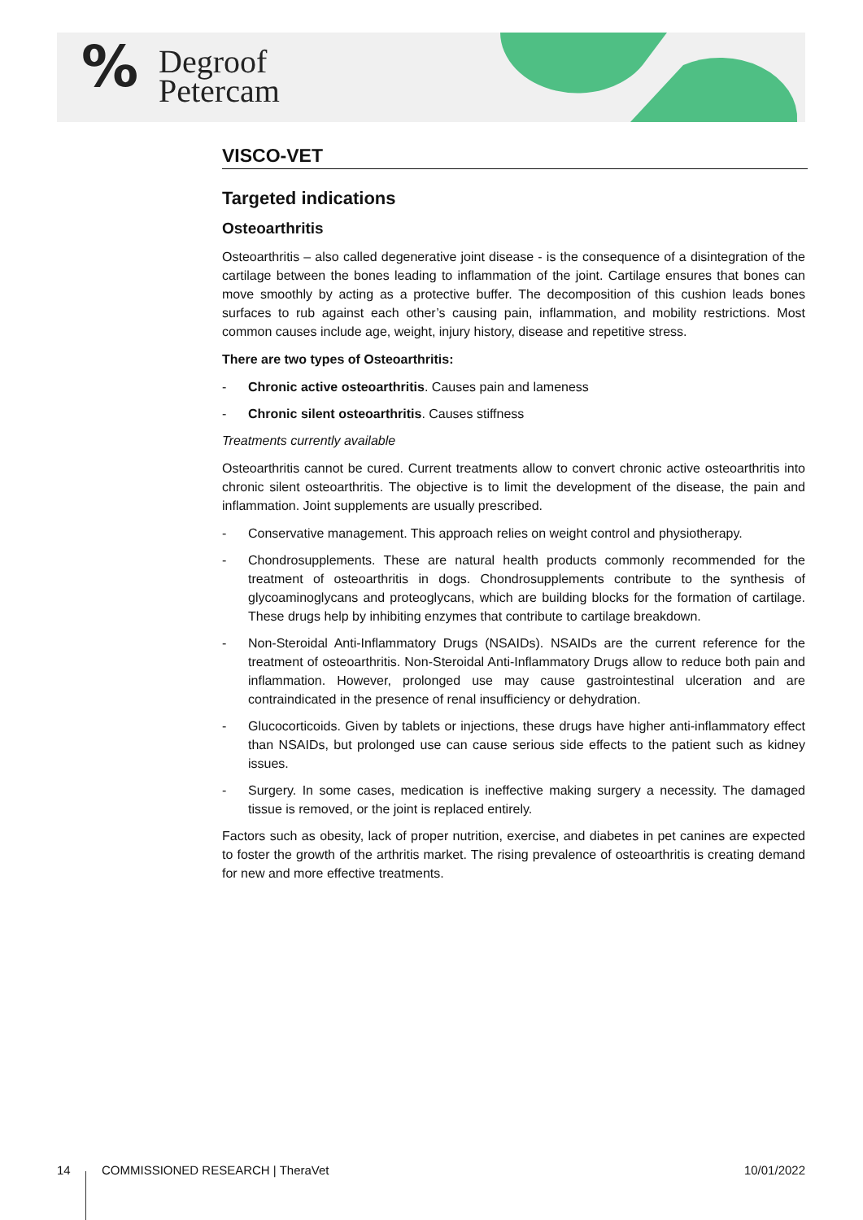% Degroof
Petercam
VISCO-VET
Targeted indications
Osteoarthritis
Osteoarthritis – also called degenerative joint disease - is the consequence of a disintegration of the cartilage between the bones leading to inflammation of the joint. Cartilage ensures that bones can move smoothly by acting as a protective buffer. The decomposition of this cushion leads bones surfaces to rub against each other’s causing pain, inflammation, and mobility restrictions. Most common causes include age, weight, injury history, disease and repetitive stress.
There are two types of Osteoarthritis:
- Chronic active osteoarthritis. Causes pain and lameness
- Chronic silent osteoarthritis. Causes stiffness
Treatments currently available
Osteoarthritis cannot be cured. Current treatments allow to convert chronic active osteoarthritis into chronic silent osteoarthritis. The objective is to limit the development of the disease, the pain and inflammation. Joint supplements are usually prescribed.
- Conservative management. This approach relies on weight control and physiotherapy.
- Chondrosupplements. These are natural health products commonly recommended for the treatment of osteoarthritis in dogs. Chondrosupplements contribute to the synthesis of glycoaminoglycans and proteoglycans, which are building blocks for the formation of cartilage. These drugs help by inhibiting enzymes that contribute to cartilage breakdown.
- Non-Steroidal Anti-Inflammatory Drugs (NSAIDs). NSAIDs are the current reference for the treatment of osteoarthritis. Non-Steroidal Anti-Inflammatory Drugs allow to reduce both pain and inflammation. However, prolonged use may cause gastrointestinal ulceration and are contraindicated in the presence of renal insufficiency or dehydration.
- Glucocorticoids. Given by tablets or injections, these drugs have higher anti-inflammatory effect than NSAIDs, but prolonged use can cause serious side effects to the patient such as kidney issues.
- Surgery. In some cases, medication is ineffective making surgery a necessity. The damaged tissue is removed, or the joint is replaced entirely.
Factors such as obesity, lack of proper nutrition, exercise, and diabetes in pet canines are expected to foster the growth of the arthritis market. The rising prevalence of osteoarthritis is creating demand for new and more effective treatments.
14 COMMISSIONED RESEARCH | TheraVet 10/01/2022